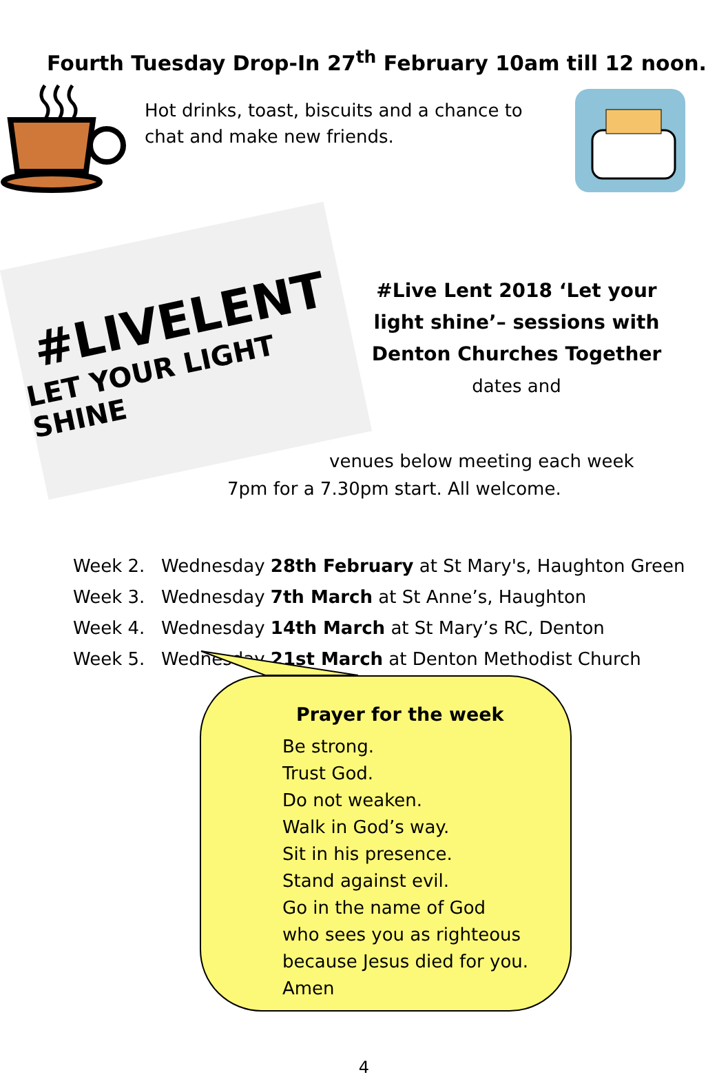Fourth Tuesday Drop-In 27<sup>th</sup> February 10am till 12 noon.
Hot drinks, toast, biscuits and a chance to chat and make new friends.
#LIVELENT
LET YOUR LIGHT SHINE
#Live Lent 2018 ‘Let your light shine’– sessions with Denton Churches Together dates and
venues below meeting each week
7pm for a 7.30pm start. All welcome.
Week 2. Wednesday 28th February at St Mary's, Haughton Green
Week 3. Wednesday 7th March at St Anne’s, Haughton
Week 4. Wednesday 14th March at St Mary’s RC, Denton
Week 5. Wednesday 21st March at Denton Methodist Church
Prayer for the week
Be strong.
Trust God.
Do not weaken.
Walk in God’s way.
Sit in his presence.
Stand against evil.
Go in the name of God
who sees you as righteous
because Jesus died for you.
Amen
4